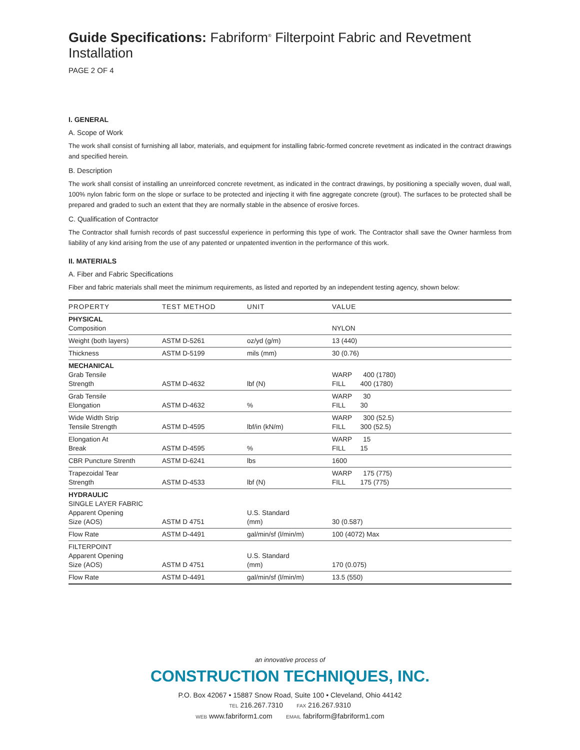Guide Specifications: Fabriform<sup>®</sup> Filterpoint Fabric and Revetment Installation
PAGE 2 OF 4
I. GENERAL
A. Scope of Work
The work shall consist of furnishing all labor, materials, and equipment for installing fabric-formed concrete revetment as indicated in the contract drawings and specified herein.
B. Description
The work shall consist of installing an unreinforced concrete revetment, as indicated in the contract drawings, by positioning a specially woven, dual wall, 100% nylon fabric form on the slope or surface to be protected and injecting it with fine aggregate concrete (grout). The surfaces to be protected shall be prepared and graded to such an extent that they are normally stable in the absence of erosive forces.
C. Qualification of Contractor
The Contractor shall furnish records of past successful experience in performing this type of work. The Contractor shall save the Owner harmless from liability of any kind arising from the use of any patented or unpatented invention in the performance of this work.
II. MATERIALS
A. Fiber and Fabric Specifications
Fiber and fabric materials shall meet the minimum requirements, as listed and reported by an independent testing agency, shown below:
| PROPERTY | TEST METHOD | UNIT | VALUE |
| --- | --- | --- | --- |
| PHYSICAL Composition | | | NYLON |
| Weight (both layers) | ASTM D-5261 | oz/yd (g/m) | 13 (440) |
| Thickness | ASTM D-5199 | mils (mm) | 30 (0.76) |
| MECHANICAL Grab Tensile Strength | ASTM D-4632 | lbf (N) | WARP 400 (1780) FILL 400 (1780) |
| Grab Tensile Elongation | ASTM D-4632 | % | WARP 30 FILL 30 |
| Wide Width Strip Tensile Strength | ASTM D-4595 | lbf/in (kN/m) | WARP 300 (52.5) FILL 300 (52.5) |
| Elongation At Break | ASTM D-4595 | % | WARP 15 FILL 15 |
| CBR Puncture Strenth | ASTM D-6241 | lbs | 1600 |
| Trapezoidal Tear Strength | ASTM D-4533 | lbf (N) | WARP 175 (775) FILL 175 (775) |
| HYDRAULIC SINGLE LAYER FABRIC Apparent Opening Size (AOS) | ASTM D 4751 | U.S. Standard (mm) | 30 (0.587) |
| Flow Rate | ASTM D-4491 | gal/min/sf (l/min/m) | 100 (4072) Max |
| FILTERPOINT Apparent Opening Size (AOS) | ASTM D 4751 | U.S. Standard (mm) | 170 (0.075) |
| Flow Rate | ASTM D-4491 | gal/min/sf (l/min/m) | 13.5 (550) |
an innovative process of
CONSTRUCTION TECHNIQUES, INC.
P.O. Box 42067 • 15887 Snow Road, Suite 100 • Cleveland, Ohio 44142
TEL 216.267.7310 FAX 216.267.9310
WEB www.fabriform1.com EMAIL fabriform@fabriform1.com